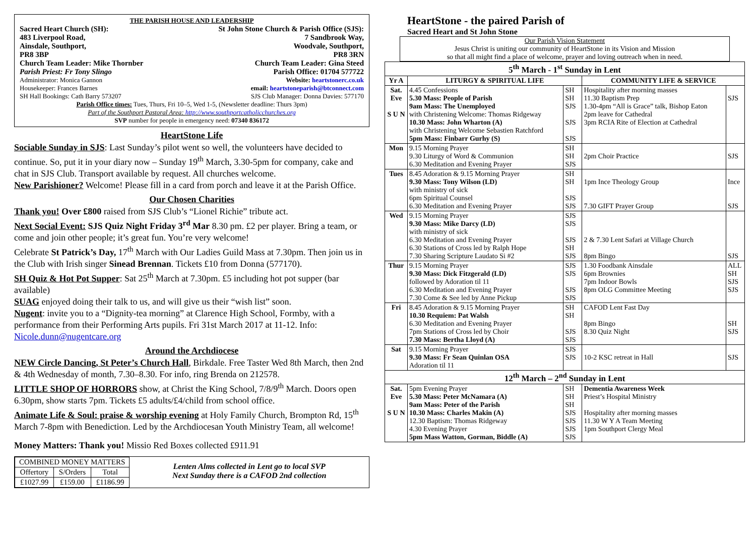THE PARISH HOUSE AND LEADERSHIP
Sacred Heart Church (SH):
483 Liverpool Road,
Ainsdale, Southport,
PR8 3BP
Church Team Leader: Mike Thornber
Parish Priest: Fr Tony Slingo
St John Stone Church & Parish Office (SJS):
7 Sandbrook Way,
Woodvale, Southport,
PR8 3RN
Church Team Leader: Gina Steed
Parish Office: 01704 577722
Administrator: Monica Gannon
Housekeeper: Frances Barnes
SH Hall Bookings: Cath Barry 573207
Website: heartstonerc.co.uk
email: heartstoneparish@btconnect.com
SJS Club Manager: Donna Davies: 577170
Parish Office times: Tues, Thurs, Fri 10–5, Wed 1-5, (Newsletter deadline: Thurs 3pm)
Part of the Southport Pastoral Area: http://www.southportcatholicchurches.org
SVP number for people in emergency need: 07340 836172
HeartStone Life
Sociable Sunday in SJS: Last Sunday’s pilot went so well, the volunteers have decided to continue. So, put it in your diary now – Sunday 19<sup>th</sup> March, 3.30-5pm for company, cake and chat in SJS Club. Transport available by request. All churches welcome.
New Parishioner? Welcome! Please fill in a card from porch and leave it at the Parish Office.
Our Chosen Charities
Thank you! Over £800 raised from SJS Club’s “Lionel Richie” tribute act.
Next Social Event: SJS Quiz Night Friday 3<sup>rd</sup> Mar 8.30 pm. £2 per player. Bring a team, or come and join other people; it’s great fun. You’re very welcome!
Celebrate St Patrick’s Day, 17<sup>th</sup> March with Our Ladies Guild Mass at 7.30pm. Then join us in the Club with Irish singer Sinead Brennan. Tickets £10 from Donna (577170).
SH Quiz & Hot Pot Supper: Sat 25<sup>th</sup> March at 7.30pm. £5 including hot pot supper (bar available)
SUAG enjoyed doing their talk to us, and will give us their “wish list” soon.
Nugent: invite you to a “Dignity-tea morning” at Clarence High School, Formby, with a performance from their Performing Arts pupils. Fri 31st March 2017 at 11-12. Info: Nicole.dunn@nugentcare.org
Around the Archdiocese
NEW Circle Dancing, St Peter’s Church Hall, Birkdale. Free Taster Wed 8th March, then 2nd & 4th Wednesday of month, 7.30–8.30. For info, ring Brenda on 212578.
LITTLE SHOP OF HORRORS show, at Christ the King School, 7/8/9<sup>th</sup> March. Doors open 6.30pm, show starts 7pm. Tickets £5 adults/£4/child from school office.
Animate Life & Soul: praise & worship evening at Holy Family Church, Brompton Rd, 15<sup>th</sup> March 7-8pm with Benediction. Led by the Archdiocesan Youth Ministry Team, all welcome!
Money Matters: Thank you! Missio Red Boxes collected £911.91
| COMBINED MONEY MATTERS | | |
| --- | --- | --- |
| Offertory | S/Orders | Total |
| £1027.99 | £159.00 | £1186.99 |
Lenten Alms collected in Lent go to local SVP
Next Sunday there is a CAFOD 2nd collection
HeartStone - the paired Parish of
Sacred Heart and St John Stone
Our Parish Vision Statement
Jesus Christ is uniting our community of HeartStone in its Vision and Mission
so that all might find a place of welcome, prayer and loving outreach when in need.
| 5<sup>th</sup> March - 1<sup>st</sup> Sunday in Lent | | | | |
| --- | --- | --- | --- | --- |
| Yr A | LITURGY & SPIRITUAL LIFE | | COMMUNITY LIFE & SERVICE | |
| Sat. Eve S U N | 4.45 Confessions 5.30 Mass: People of Parish 9am Mass: The Unemployed with Christening Welcome: Thomas Ridgeway 10.30 Mass: John Wharton (A) with Christening Welcome Sebastien Ratchford 5pm Mass: Finbarr Gurhy (S) | SH SH SJS SJS SJS | Hospitality after morning masses 11.30 Baptism Prep 1.30-4pm “All is Grace” talk, Bishop Eaton 2pm leave for Cathedral 3pm RCIA Rite of Election at Cathedral | SJS |
| Mon | 9.15 Morning Prayer 9.30 Liturgy of Word & Communion 6.30 Meditation and Evening Prayer | SH SH SJS | 2pm Choir Practice | SJS |
| Tues | 8.45 Adoration & 9.15 Morning Prayer 9.30 Mass: Tony Wilson (LD) with ministry of sick 6pm Spiritual Counsel 6.30 Meditation and Evening Prayer | SH SH SJS SJS | 1pm Ince Theology Group 7.30 GIFT Prayer Group | Ince SJS |
| Wed | 9.15 Morning Prayer 9.30 Mass: Mike Darcy (LD) with ministry of sick 6.30 Meditation and Evening Prayer 6.30 Stations of Cross led by Ralph Hope 7.30 Sharing Scripture Laudato Si #2 | SJS SJS SJS SH SJS | 2 & 7.30 Lent Safari at Village Church 8pm Bingo | SJS |
| Thur | 9.15 Morning Prayer 9.30 Mass: Dick Fitzgerald (LD) followed by Adoration til 11 6.30 Meditation and Evening Prayer 7.30 Come & See led by Anne Pickup | SJS SJS SJS SJS | 1.30 Foodbank Ainsdale 6pm Brownies 7pm Indoor Bowls 8pm OLG Committee Meeting | ALL SH SJS SJS |
| Fri | 8.45 Adoration & 9.15 Morning Prayer 10.30 Requiem: Pat Walsh 6.30 Meditation and Evening Prayer 7pm Stations of Cross led by Choir 7.30 Mass: Bertha Lloyd (A) | SH SH SJS SJS | CAFOD Lent Fast Day 8pm Bingo 8.30 Quiz Night | SH SJS |
| Sat | 9.15 Morning Prayer 9.30 Mass: Fr Sean Quinlan OSA Adoration til 11 | SJS SJS | 10-2 KSC retreat in Hall | SJS |
| 12<sup>th</sup> March – 2<sup>nd</sup> Sunday in Lent | | | | |
| Sat. Eve S U N | 5pm Evening Prayer 5.30 Mass: Peter McNamara (A) 9am Mass: Peter of the Parish 10.30 Mass: Charles Makin (A) 12.30 Baptism: Thomas Ridgeway 4.30 Evening Prayer 5pm Mass Watton, Gorman, Biddle (A) | SH SH SH SJS SJS SJS SJS | Dementia Awareness Week Priest’s Hospital Ministry Hospitality after morning masses 11.30 W Y A Team Meeting 1pm Southport Clergy Meal | |